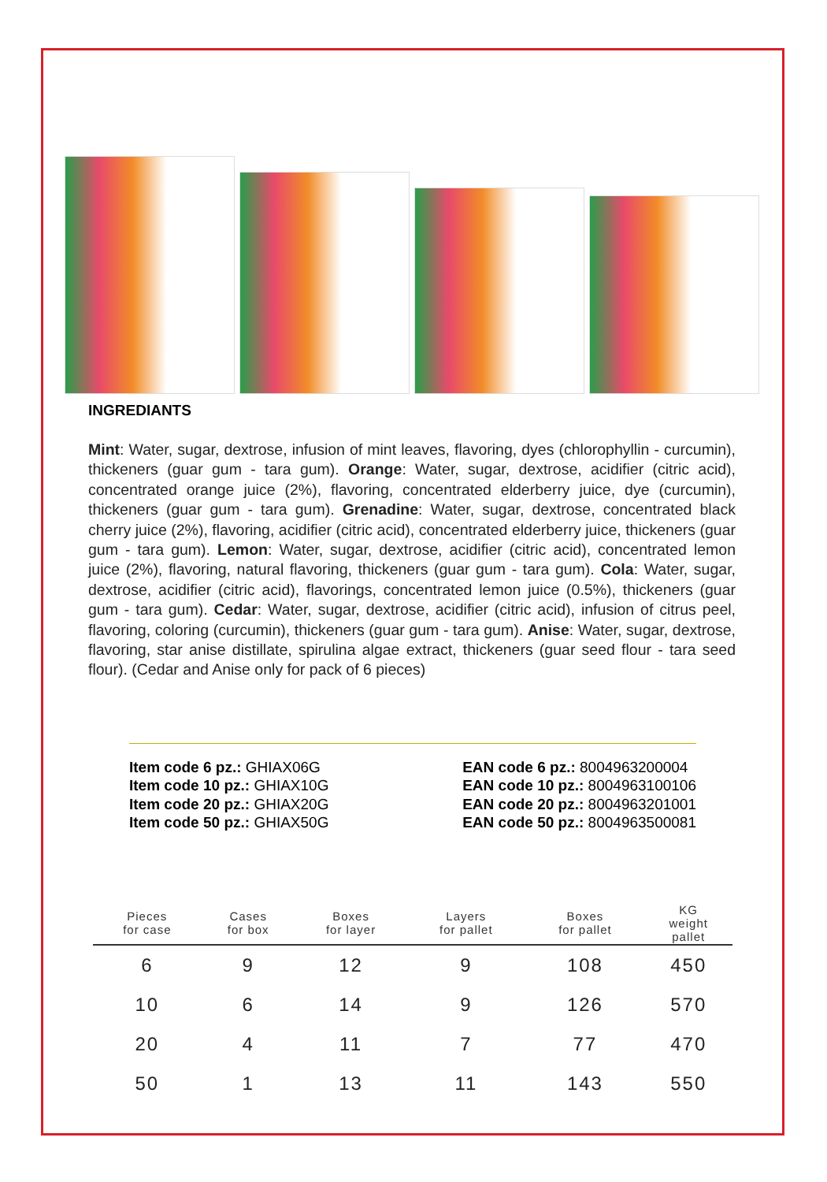INGREDIANTS
Mint: Water, sugar, dextrose, infusion of mint leaves, flavoring, dyes (chlorophyllin - curcumin), thickeners (guar gum - tara gum). Orange: Water, sugar, dextrose, acidifier (citric acid), concentrated orange juice (2%), flavoring, concentrated elderberry juice, dye (curcumin), thickeners (guar gum - tara gum). Grenadine: Water, sugar, dextrose, concentrated black cherry juice (2%), flavoring, acidifier (citric acid), concentrated elderberry juice, thickeners (guar gum - tara gum). Lemon: Water, sugar, dextrose, acidifier (citric acid), concentrated lemon juice (2%), flavoring, natural flavoring, thickeners (guar gum - tara gum). Cola: Water, sugar, dextrose, acidifier (citric acid), flavorings, concentrated lemon juice (0.5%), thickeners (guar gum - tara gum). Cedar: Water, sugar, dextrose, acidifier (citric acid), infusion of citrus peel, flavoring, coloring (curcumin), thickeners (guar gum - tara gum). Anise: Water, sugar, dextrose, flavoring, star anise distillate, spirulina algae extract, thickeners (guar seed flour - tara seed flour). (Cedar and Anise only for pack of 6 pieces)
Item code 6 pz.: GHIAX06G
Item code 10 pz.: GHIAX10G
Item code 20 pz.: GHIAX20G
Item code 50 pz.: GHIAX50G
EAN code 6 pz.: 8004963200004
EAN code 10 pz.: 8004963100106
EAN code 20 pz.: 8004963201001
EAN code 50 pz.: 8004963500081
| Pieces for case | Cases for box | Boxes for layer | Layers for pallet | Boxes for pallet | KG weight pallet |
| --- | --- | --- | --- | --- | --- |
| 6 | 9 | 12 | 9 | 108 | 450 |
| 10 | 6 | 14 | 9 | 126 | 570 |
| 20 | 4 | 11 | 7 | 77 | 470 |
| 50 | 1 | 13 | 11 | 143 | 550 |